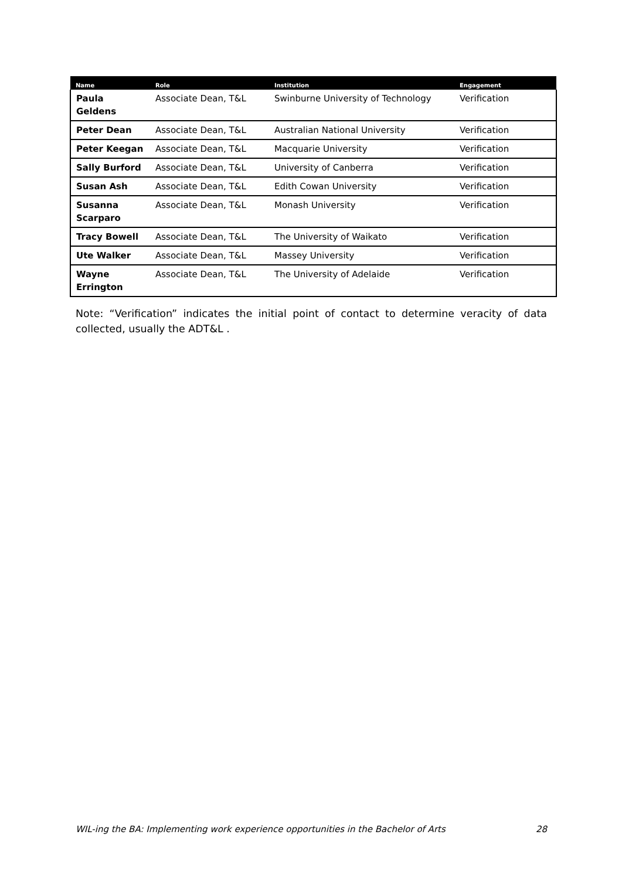| Name | Role | Institution | Engagement |
| --- | --- | --- | --- |
| Paula Geldens | Associate Dean, T&L | Swinburne University of Technology | Verification |
| Peter Dean | Associate Dean, T&L | Australian National University | Verification |
| Peter Keegan | Associate Dean, T&L | Macquarie University | Verification |
| Sally Burford | Associate Dean, T&L | University of Canberra | Verification |
| Susan Ash | Associate Dean, T&L | Edith Cowan University | Verification |
| Susanna Scarparo | Associate Dean, T&L | Monash University | Verification |
| Tracy Bowell | Associate Dean, T&L | The University of Waikato | Verification |
| Ute Walker | Associate Dean, T&L | Massey University | Verification |
| Wayne Errington | Associate Dean, T&L | The University of Adelaide | Verification |
Note: “Verification” indicates the initial point of contact to determine veracity of data collected, usually the ADT&L .
WIL-ing the BA: Implementing work experience opportunities in the Bachelor of Arts 28